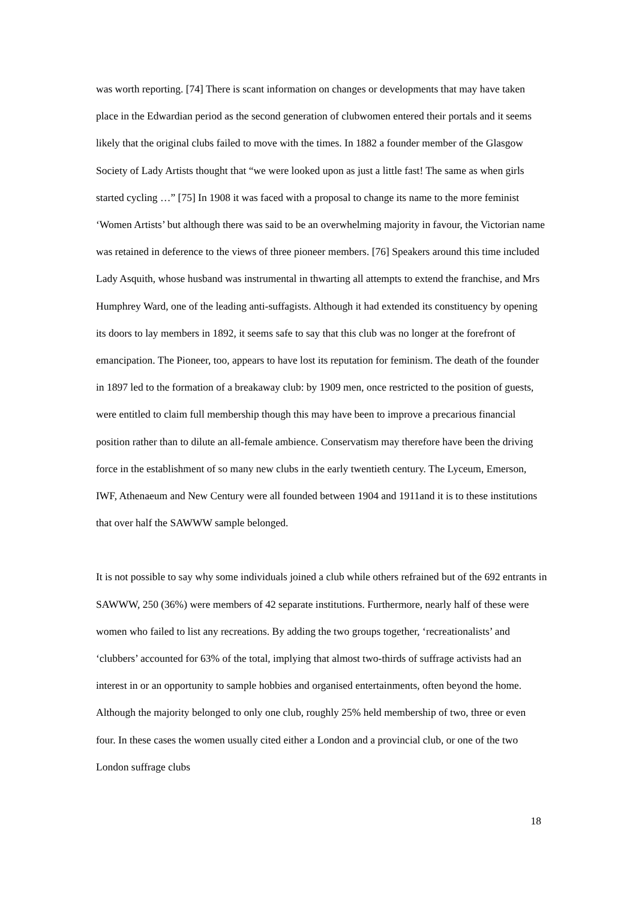was worth reporting. [74] There is scant information on changes or developments that may have taken place in the Edwardian period as the second generation of clubwomen entered their portals and it seems likely that the original clubs failed to move with the times. In 1882 a founder member of the Glasgow Society of Lady Artists thought that “we were looked upon as just a little fast! The same as when girls started cycling …” [75] In 1908 it was faced with a proposal to change its name to the more feminist ‘Women Artists’ but although there was said to be an overwhelming majority in favour, the Victorian name was retained in deference to the views of three pioneer members. [76] Speakers around this time included Lady Asquith, whose husband was instrumental in thwarting all attempts to extend the franchise, and Mrs Humphrey Ward, one of the leading anti-suffagists. Although it had extended its constituency by opening its doors to lay members in 1892, it seems safe to say that this club was no longer at the forefront of emancipation. The Pioneer, too, appears to have lost its reputation for feminism. The death of the founder in 1897 led to the formation of a breakaway club: by 1909 men, once restricted to the position of guests, were entitled to claim full membership though this may have been to improve a precarious financial position rather than to dilute an all-female ambience. Conservatism may therefore have been the driving force in the establishment of so many new clubs in the early twentieth century. The Lyceum, Emerson, IWF, Athenaeum and New Century were all founded between 1904 and 1911and it is to these institutions that over half the SAWWW sample belonged.
It is not possible to say why some individuals joined a club while others refrained but of the 692 entrants in SAWWW, 250 (36%) were members of 42 separate institutions. Furthermore, nearly half of these were women who failed to list any recreations. By adding the two groups together, ‘recreationalists’ and ‘clubbers’ accounted for 63% of the total, implying that almost two-thirds of suffrage activists had an interest in or an opportunity to sample hobbies and organised entertainments, often beyond the home. Although the majority belonged to only one club, roughly 25% held membership of two, three or even four. In these cases the women usually cited either a London and a provincial club, or one of the two London suffrage clubs
18